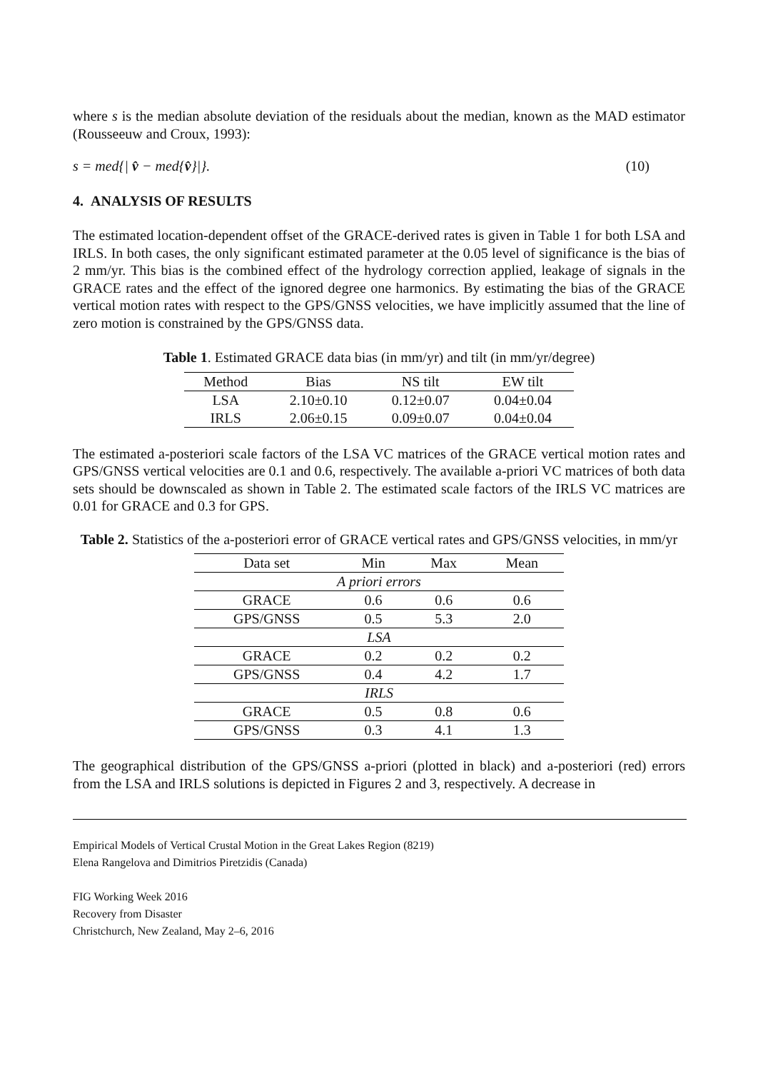where s is the median absolute deviation of the residuals about the median, known as the MAD estimator (Rousseeuw and Croux, 1993):
s = med{| v̂ − med{v̂}|}. (10)
4. ANALYSIS OF RESULTS
The estimated location-dependent offset of the GRACE-derived rates is given in Table 1 for both LSA and IRLS. In both cases, the only significant estimated parameter at the 0.05 level of significance is the bias of 2 mm/yr. This bias is the combined effect of the hydrology correction applied, leakage of signals in the GRACE rates and the effect of the ignored degree one harmonics. By estimating the bias of the GRACE vertical motion rates with respect to the GPS/GNSS velocities, we have implicitly assumed that the line of zero motion is constrained by the GPS/GNSS data.
Table 1. Estimated GRACE data bias (in mm/yr) and tilt (in mm/yr/degree)
| Method | Bias | NS tilt | EW tilt |
| --- | --- | --- | --- |
| LSA | 2.10±0.10 | 0.12±0.07 | 0.04±0.04 |
| IRLS | 2.06±0.15 | 0.09±0.07 | 0.04±0.04 |
The estimated a-posteriori scale factors of the LSA VC matrices of the GRACE vertical motion rates and GPS/GNSS vertical velocities are 0.1 and 0.6, respectively. The available a-priori VC matrices of both data sets should be downscaled as shown in Table 2. The estimated scale factors of the IRLS VC matrices are 0.01 for GRACE and 0.3 for GPS.
Table 2. Statistics of the a-posteriori error of GRACE vertical rates and GPS/GNSS velocities, in mm/yr
| Data set | Min | Max | Mean |
| --- | --- | --- | --- |
| A priori errors | | | |
| GRACE | 0.6 | 0.6 | 0.6 |
| GPS/GNSS | 0.5 | 5.3 | 2.0 |
| LSA | | | |
| GRACE | 0.2 | 0.2 | 0.2 |
| GPS/GNSS | 0.4 | 4.2 | 1.7 |
| IRLS | | | |
| GRACE | 0.5 | 0.8 | 0.6 |
| GPS/GNSS | 0.3 | 4.1 | 1.3 |
The geographical distribution of the GPS/GNSS a-priori (plotted in black) and a-posteriori (red) errors from the LSA and IRLS solutions is depicted in Figures 2 and 3, respectively. A decrease in
Empirical Models of Vertical Crustal Motion in the Great Lakes Region (8219)
Elena Rangelova and Dimitrios Piretzidis (Canada)
FIG Working Week 2016
Recovery from Disaster
Christchurch, New Zealand, May 2–6, 2016